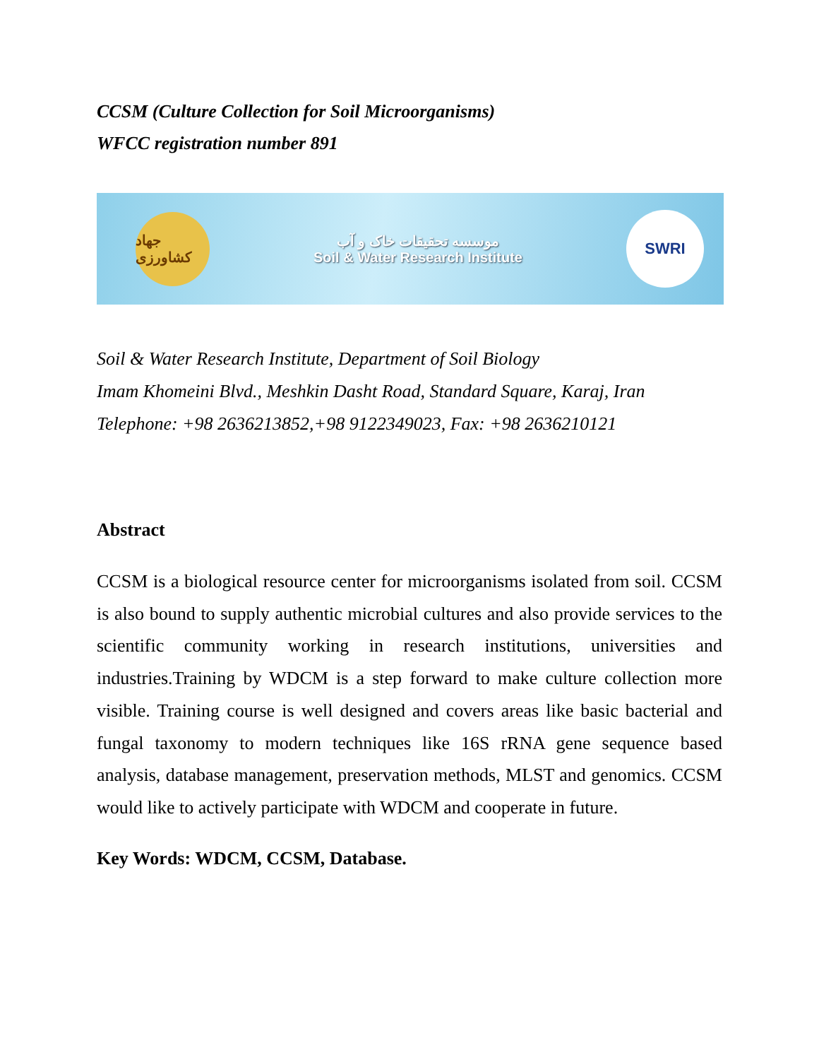CCSM (Culture Collection for Soil Microorganisms)
WFCC registration number 891
جهاد کشاورزی
موسسه تحقیقات خاک و آب
Soil & Water Research Institute
SWRI
Soil & Water Research Institute, Department of Soil Biology
Imam Khomeini Blvd., Meshkin Dasht Road, Standard Square, Karaj, Iran
Telephone: +98 2636213852,+98 9122349023, Fax: +98 2636210121
Abstract
CCSM is a biological resource center for microorganisms isolated from soil. CCSM is also bound to supply authentic microbial cultures and also provide services to the scientific community working in research institutions, universities and industries.Training by WDCM is a step forward to make culture collection more visible. Training course is well designed and covers areas like basic bacterial and fungal taxonomy to modern techniques like 16S rRNA gene sequence based analysis, database management, preservation methods, MLST and genomics. CCSM would like to actively participate with WDCM and cooperate in future.
Key Words: WDCM, CCSM, Database.